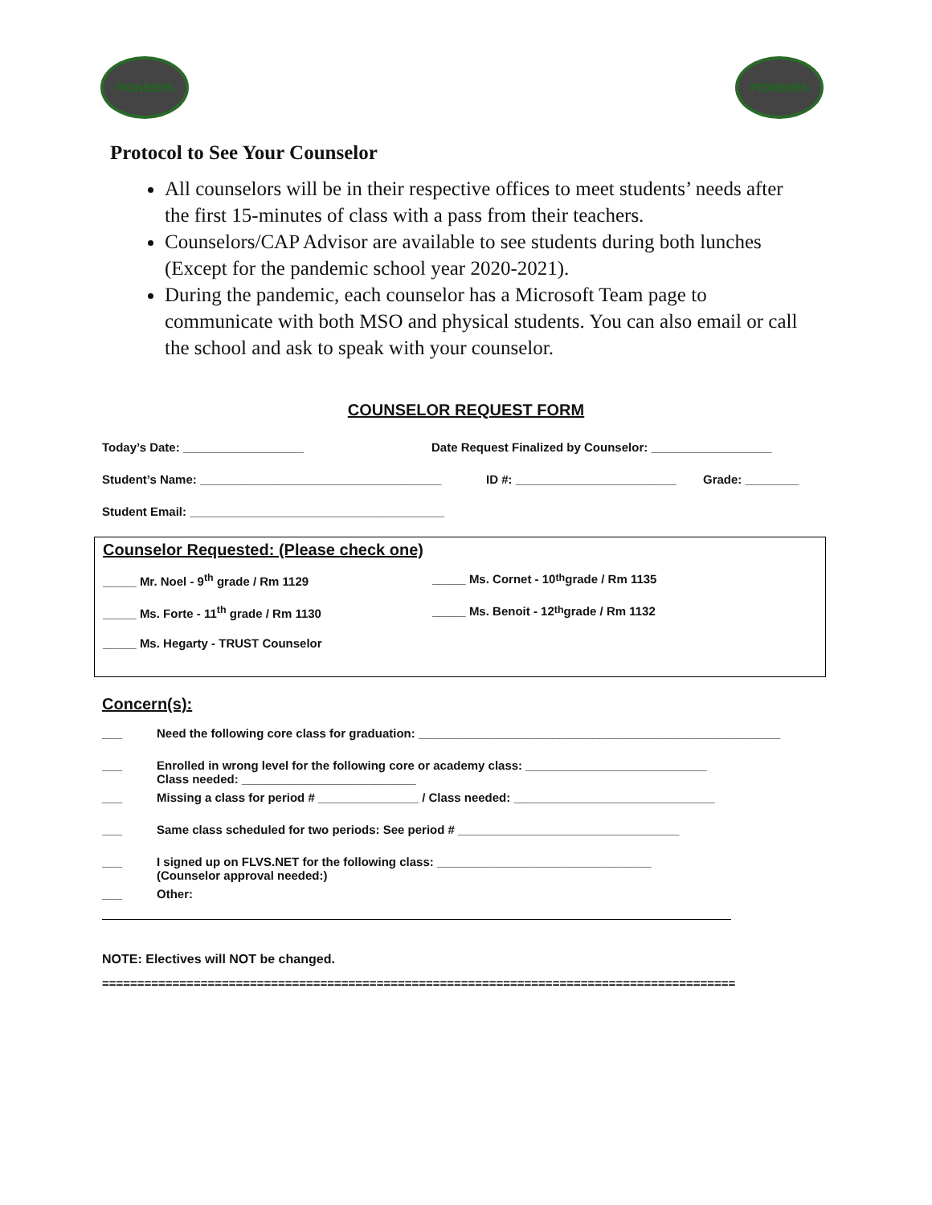PIONEERS PIONEERS
Protocol to See Your Counselor
All counselors will be in their respective offices to meet students’ needs after the first 15-minutes of class with a pass from their teachers.
Counselors/CAP Advisor are available to see students during both lunches (Except for the pandemic school year 2020-2021).
During the pandemic, each counselor has a Microsoft Team page to communicate with both MSO and physical students. You can also email or call the school and ask to speak with your counselor.
COUNSELOR REQUEST FORM
Today’s Date: __________________ Date Request Finalized by Counselor: __________________
Student’s Name: ____________________________________ ID #: ________________________ Grade: ________
Student Email: ______________________________________
Counselor Requested: (Please check one)
_____ Mr. Noel - 9<sup>th</sup> grade / Rm 1129 _____ Ms. Cornet - 10<sup>th</sup> grade / Rm 1135
_____ Ms. Forte - 11<sup>th</sup> grade / Rm 1130 _____ Ms. Benoit - 12<sup>th</sup> grade / Rm 1132
_____ Ms. Hegarty - TRUST Counselor
Concern(s):
___ Need the following core class for graduation: ______________________________________________________
___ Enrolled in wrong level for the following core or academy class: ___________________________
Class needed: __________________________
___ Missing a class for period # _______________ / Class needed: ______________________________
___ Same class scheduled for two periods: See period # _________________________________
___ I signed up on FLVS.NET for the following class: ________________________________
(Counselor approval needed:)
___ Other:
NOTE: Electives will NOT be changed.
==========================================================================================